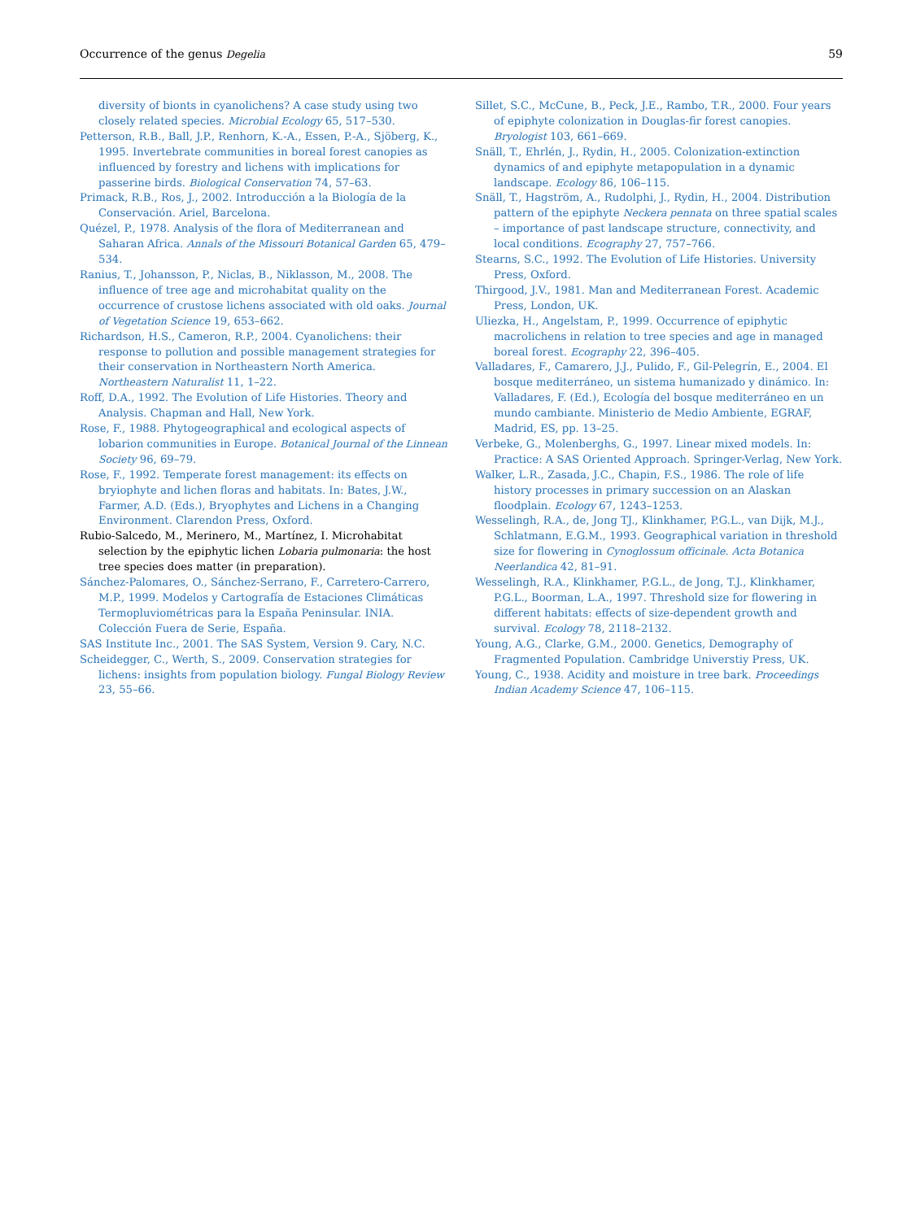Occurrence of the genus Degelia 59
diversity of bionts in cyanolichens? A case study using two closely related species. Microbial Ecology 65, 517–530.
Petterson, R.B., Ball, J.P., Renhorn, K.-A., Essen, P.-A., Sjöberg, K., 1995. Invertebrate communities in boreal forest canopies as influenced by forestry and lichens with implications for passerine birds. Biological Conservation 74, 57–63.
Primack, R.B., Ros, J., 2002. Introducción a la Biología de la Conservación. Ariel, Barcelona.
Quézel, P., 1978. Analysis of the flora of Mediterranean and Saharan Africa. Annals of the Missouri Botanical Garden 65, 479–534.
Ranius, T., Johansson, P., Niclas, B., Niklasson, M., 2008. The influence of tree age and microhabitat quality on the occurrence of crustose lichens associated with old oaks. Journal of Vegetation Science 19, 653–662.
Richardson, H.S., Cameron, R.P., 2004. Cyanolichens: their response to pollution and possible management strategies for their conservation in Northeastern North America. Northeastern Naturalist 11, 1–22.
Roff, D.A., 1992. The Evolution of Life Histories. Theory and Analysis. Chapman and Hall, New York.
Rose, F., 1988. Phytogeographical and ecological aspects of lobarion communities in Europe. Botanical Journal of the Linnean Society 96, 69–79.
Rose, F., 1992. Temperate forest management: its effects on bryiophyte and lichen floras and habitats. In: Bates, J.W., Farmer, A.D. (Eds.), Bryophytes and Lichens in a Changing Environment. Clarendon Press, Oxford.
Rubio-Salcedo, M., Merinero, M., Martínez, I. Microhabitat selection by the epiphytic lichen Lobaria pulmonaria: the host tree species does matter (in preparation).
Sánchez-Palomares, O., Sánchez-Serrano, F., Carretero-Carrero, M.P., 1999. Modelos y Cartografía de Estaciones Climáticas Termopluviométricas para la España Peninsular. INIA. Colección Fuera de Serie, España.
SAS Institute Inc., 2001. The SAS System, Version 9. Cary, N.C.
Scheidegger, C., Werth, S., 2009. Conservation strategies for lichens: insights from population biology. Fungal Biology Review 23, 55–66.
Sillet, S.C., McCune, B., Peck, J.E., Rambo, T.R., 2000. Four years of epiphyte colonization in Douglas-fir forest canopies. Bryologist 103, 661–669.
Snäll, T., Ehrlén, J., Rydin, H., 2005. Colonization-extinction dynamics of and epiphyte metapopulation in a dynamic landscape. Ecology 86, 106–115.
Snäll, T., Hagström, A., Rudolphi, J., Rydin, H., 2004. Distribution pattern of the epiphyte Neckera pennata on three spatial scales – importance of past landscape structure, connectivity, and local conditions. Ecography 27, 757–766.
Stearns, S.C., 1992. The Evolution of Life Histories. University Press, Oxford.
Thirgood, J.V., 1981. Man and Mediterranean Forest. Academic Press, London, UK.
Uliezka, H., Angelstam, P., 1999. Occurrence of epiphytic macrolichens in relation to tree species and age in managed boreal forest. Ecography 22, 396–405.
Valladares, F., Camarero, J.J., Pulido, F., Gil-Pelegrín, E., 2004. El bosque mediterráneo, un sistema humanizado y dinámico. In: Valladares, F. (Ed.), Ecología del bosque mediterráneo en un mundo cambiante. Ministerio de Medio Ambiente, EGRAF, Madrid, ES, pp. 13–25.
Verbeke, G., Molenberghs, G., 1997. Linear mixed models. In: Practice: A SAS Oriented Approach. Springer-Verlag, New York.
Walker, L.R., Zasada, J.C., Chapin, F.S., 1986. The role of life history processes in primary succession on an Alaskan floodplain. Ecology 67, 1243–1253.
Wesselingh, R.A., de, Jong TJ., Klinkhamer, P.G.L., van Dijk, M.J., Schlatmann, E.G.M., 1993. Geographical variation in threshold size for flowering in Cynoglossum officinale. Acta Botanica Neerlandica 42, 81–91.
Wesselingh, R.A., Klinkhamer, P.G.L., de Jong, T.J., Klinkhamer, P.G.L., Boorman, L.A., 1997. Threshold size for flowering in different habitats: effects of size-dependent growth and survival. Ecology 78, 2118–2132.
Young, A.G., Clarke, G.M., 2000. Genetics, Demography of Fragmented Population. Cambridge Universtiy Press, UK.
Young, C., 1938. Acidity and moisture in tree bark. Proceedings Indian Academy Science 47, 106–115.